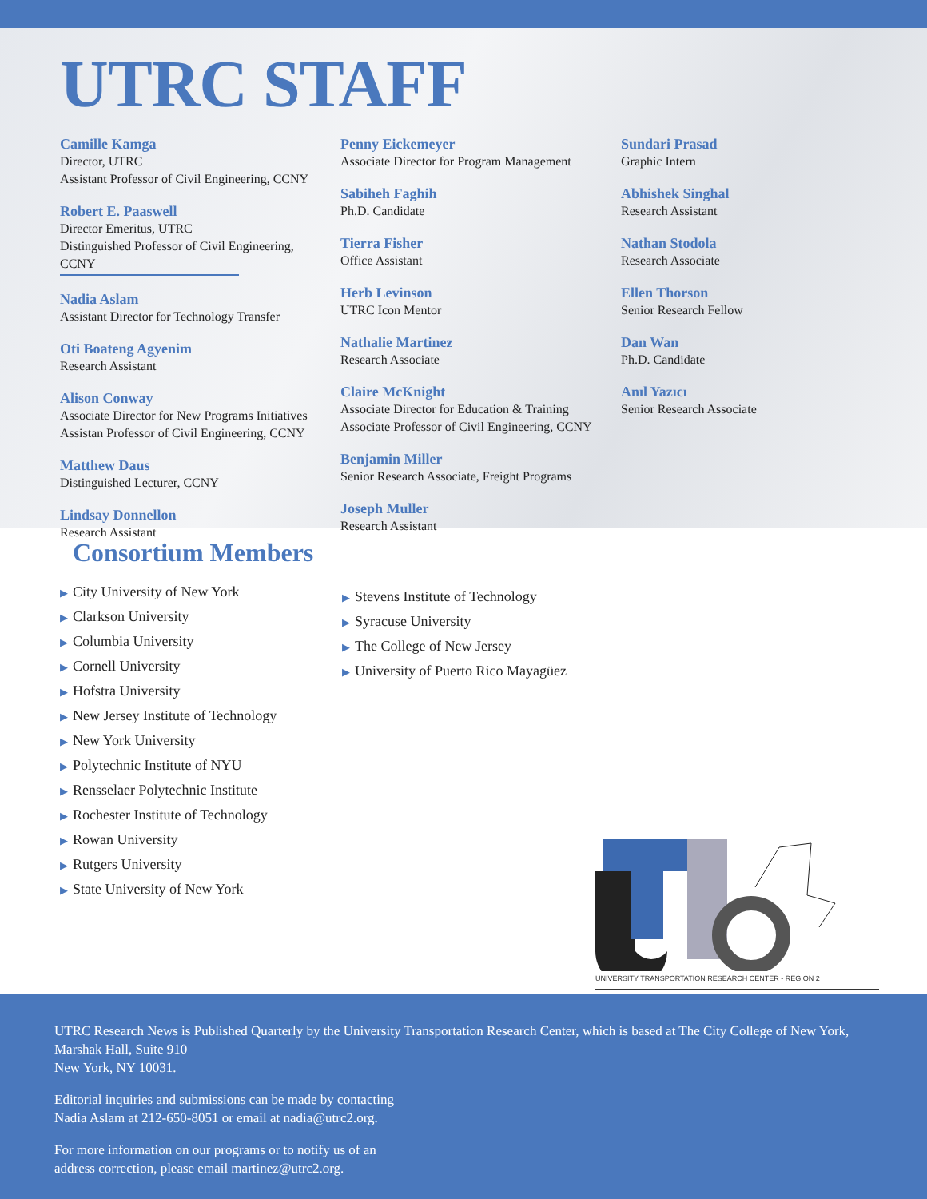UTRC STAFF
Camille Kamga
Director, UTRC
Assistant Professor of Civil Engineering, CCNY
Robert E. Paaswell
Director Emeritus, UTRC
Distinguished Professor of Civil Engineering,
CCNY
Nadia Aslam
Assistant Director for Technology Transfer
Oti Boateng Agyenim
Research Assistant
Alison Conway
Associate Director for New Programs Initiatives
Assistan Professor of Civil Engineering, CCNY
Matthew Daus
Distinguished Lecturer, CCNY
Lindsay Donnellon
Research Assistant
Penny Eickemeyer
Associate Director for Program Management
Sabiheh Faghih
Ph.D. Candidate
Tierra Fisher
Office Assistant
Herb Levinson
UTRC Icon Mentor
Nathalie Martinez
Research Associate
Claire McKnight
Associate Director for Education & Training
Associate Professor of Civil Engineering, CCNY
Benjamin Miller
Senior Research Associate, Freight Programs
Joseph Muller
Research Assistant
Sundari Prasad
Graphic Intern
Abhishek Singhal
Research Assistant
Nathan Stodola
Research Associate
Ellen Thorson
Senior Research Fellow
Dan Wan
Ph.D. Candidate
Anıl Yazıcı
Senior Research Associate
Consortium Members
▶ City University of New York
▶ Clarkson University
▶ Columbia University
▶ Cornell University
▶ Hofstra University
▶ New Jersey Institute of Technology
▶ New York University
▶ Polytechnic Institute of NYU
▶ Rensselaer Polytechnic Institute
▶ Rochester Institute of Technology
▶ Rowan University
▶ Rutgers University
▶ State University of New York
▶ Stevens Institute of Technology
▶ Syracuse University
▶ The College of New Jersey
▶ University of Puerto Rico Mayagüez
UNIVERSITY TRANSPORTATION RESEARCH CENTER - REGION 2
UTRC Research News is Published Quarterly by the University Transportation Research Center, which is based at The City College of New York, Marshak Hall, Suite 910
New York, NY 10031.
Editorial inquiries and submissions can be made by contacting
Nadia Aslam at 212-650-8051 or email at nadia@utrc2.org.
For more information on our programs or to notify us of an
address correction, please email martinez@utrc2.org.